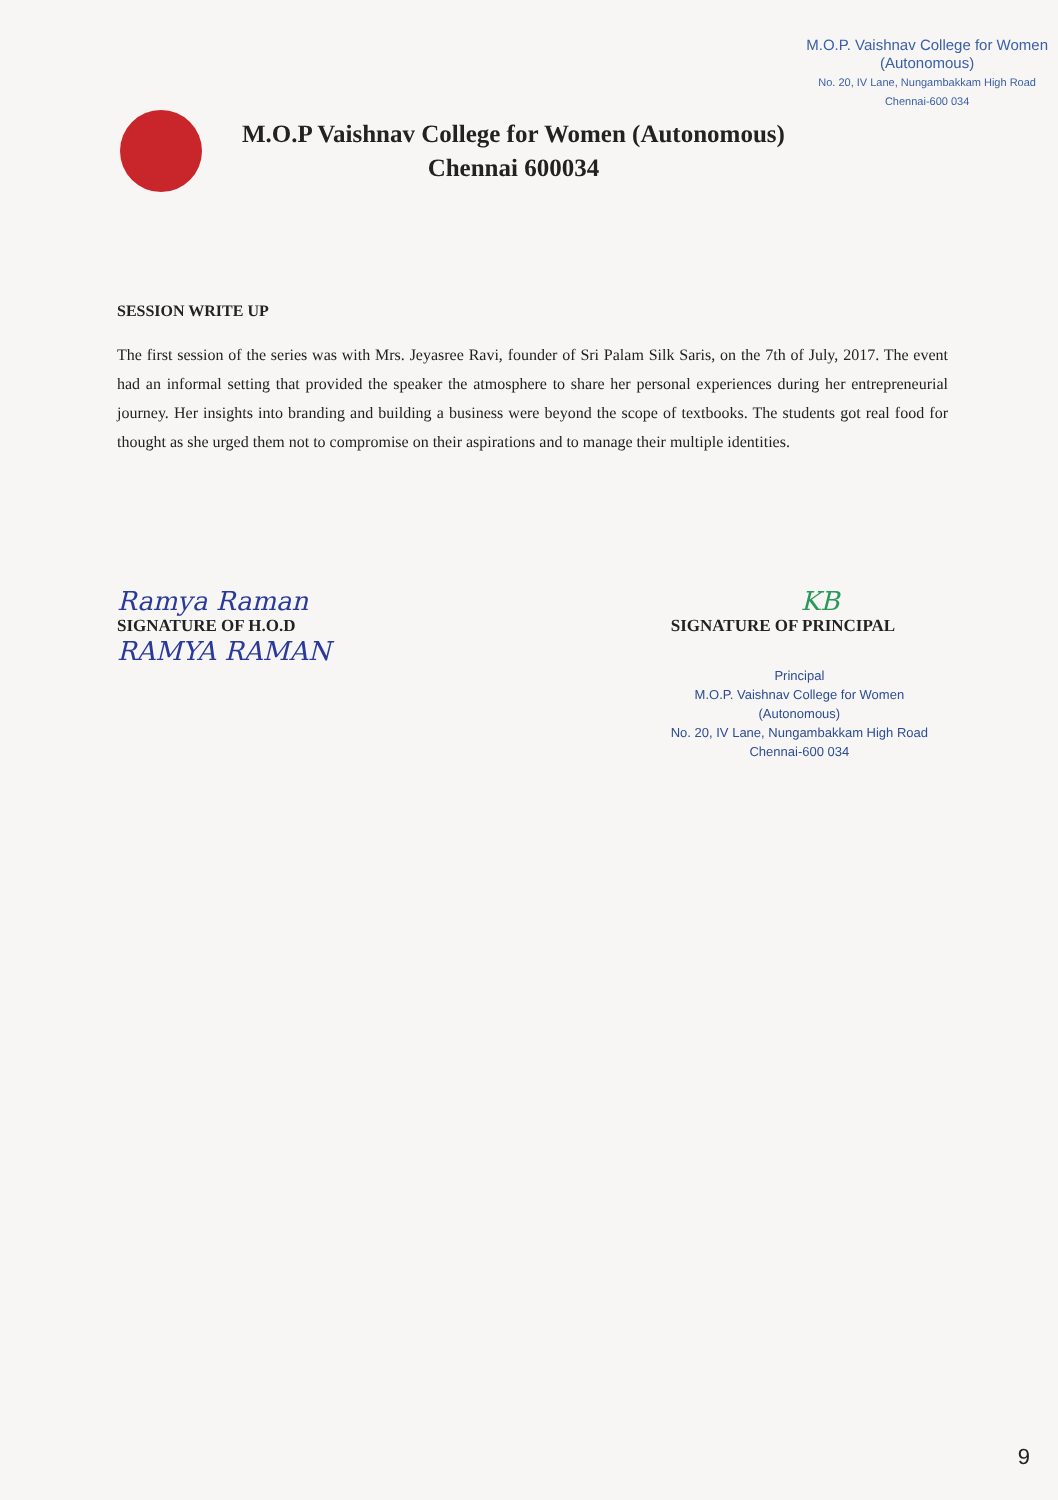M.O.P. Vaishnav College for Women
(Autonomous)
No. 20, IV Lane, Nungambakkam High Road
Chennai-600 034
M.O.P Vaishnav College for Women (Autonomous)
Chennai 600034
SESSION WRITE UP
The first session of the series was with Mrs. Jeyasree Ravi, founder of Sri Palam Silk Saris, on the 7th of July, 2017. The event had an informal setting that provided the speaker the atmosphere to share her personal experiences during her entrepreneurial journey. Her insights into branding and building a business were beyond the scope of textbooks. The students got real food for thought as she urged them not to compromise on their aspirations and to manage their multiple identities.
Ramya Raman
SIGNATURE OF H.O.D
RAMYA RAMAN
KB
SIGNATURE OF PRINCIPAL
Principal
M.O.P. Vaishnav College for Women
(Autonomous)
No. 20, IV Lane, Nungambakkam High Road
Chennai-600 034
9